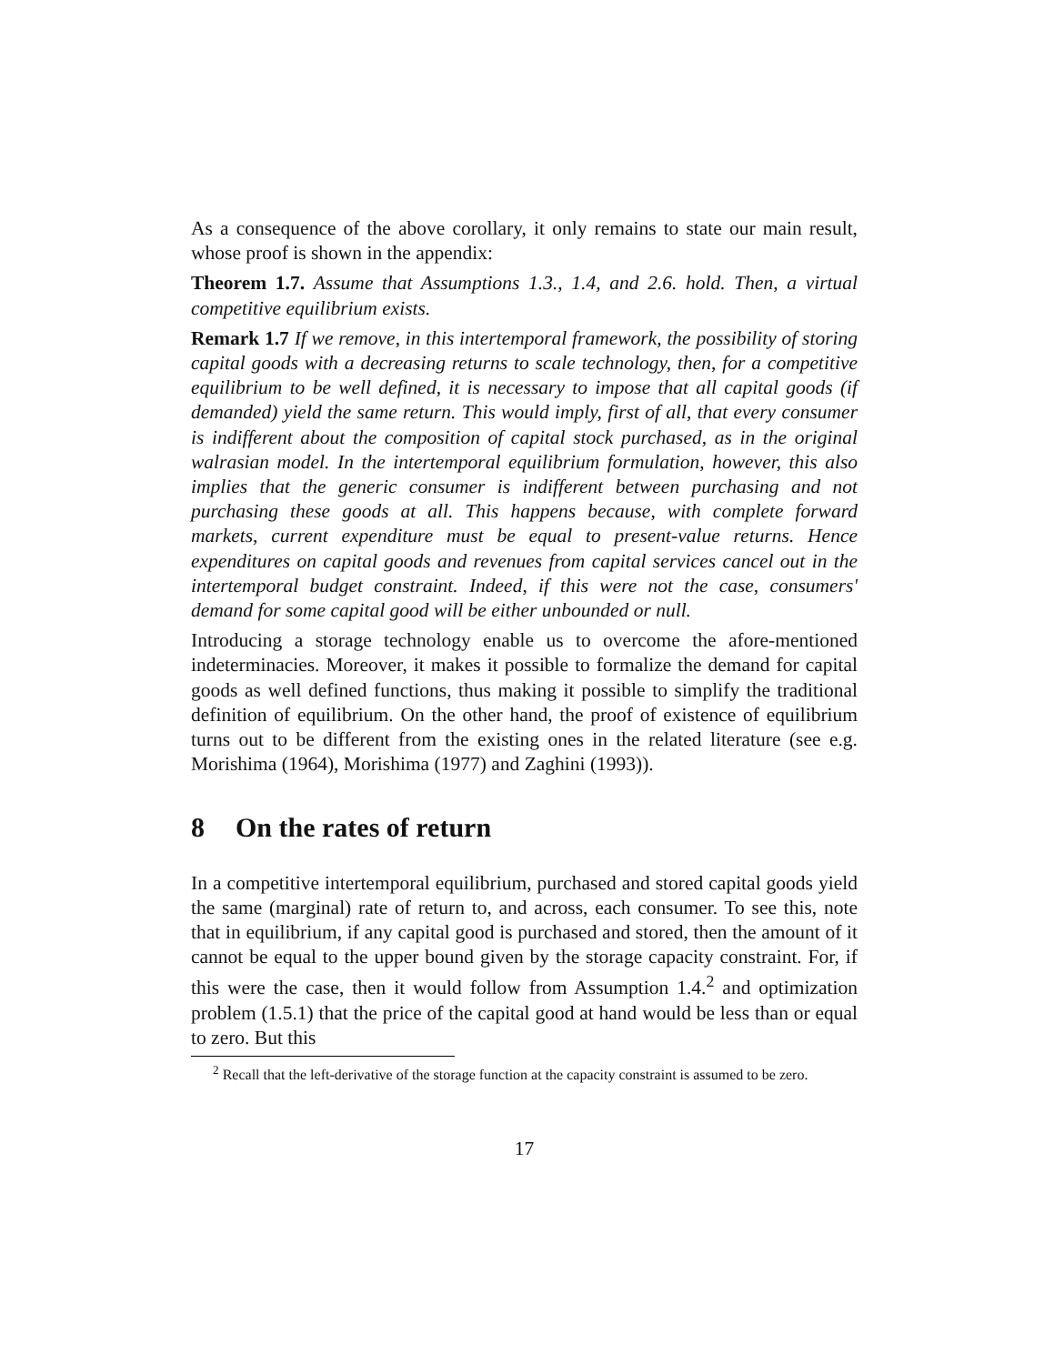As a consequence of the above corollary, it only remains to state our main result, whose proof is shown in the appendix:
Theorem 1.7. Assume that Assumptions 1.3., 1.4, and 2.6. hold. Then, a virtual competitive equilibrium exists.
Remark 1.7 If we remove, in this intertemporal framework, the possibility of storing capital goods with a decreasing returns to scale technology, then, for a competitive equilibrium to be well defined, it is necessary to impose that all capital goods (if demanded) yield the same return. This would imply, first of all, that every consumer is indifferent about the composition of capital stock purchased, as in the original walrasian model. In the intertemporal equilibrium formulation, however, this also implies that the generic consumer is indifferent between purchasing and not purchasing these goods at all. This happens because, with complete forward markets, current expenditure must be equal to present-value returns. Hence expenditures on capital goods and revenues from capital services cancel out in the intertemporal budget constraint. Indeed, if this were not the case, consumers' demand for some capital good will be either unbounded or null.
Introducing a storage technology enable us to overcome the afore-mentioned indeterminacies. Moreover, it makes it possible to formalize the demand for capital goods as well defined functions, thus making it possible to simplify the traditional definition of equilibrium. On the other hand, the proof of existence of equilibrium turns out to be different from the existing ones in the related literature (see e.g. Morishima (1964), Morishima (1977) and Zaghini (1993)).
8 On the rates of return
In a competitive intertemporal equilibrium, purchased and stored capital goods yield the same (marginal) rate of return to, and across, each consumer. To see this, note that in equilibrium, if any capital good is purchased and stored, then the amount of it cannot be equal to the upper bound given by the storage capacity constraint. For, if this were the case, then it would follow from Assumption 1.4.<sup>2</sup> and optimization problem (1.5.1) that the price of the capital good at hand would be less than or equal to zero. But this
<sup>2</sup> Recall that the left-derivative of the storage function at the capacity constraint is assumed to be zero.
17